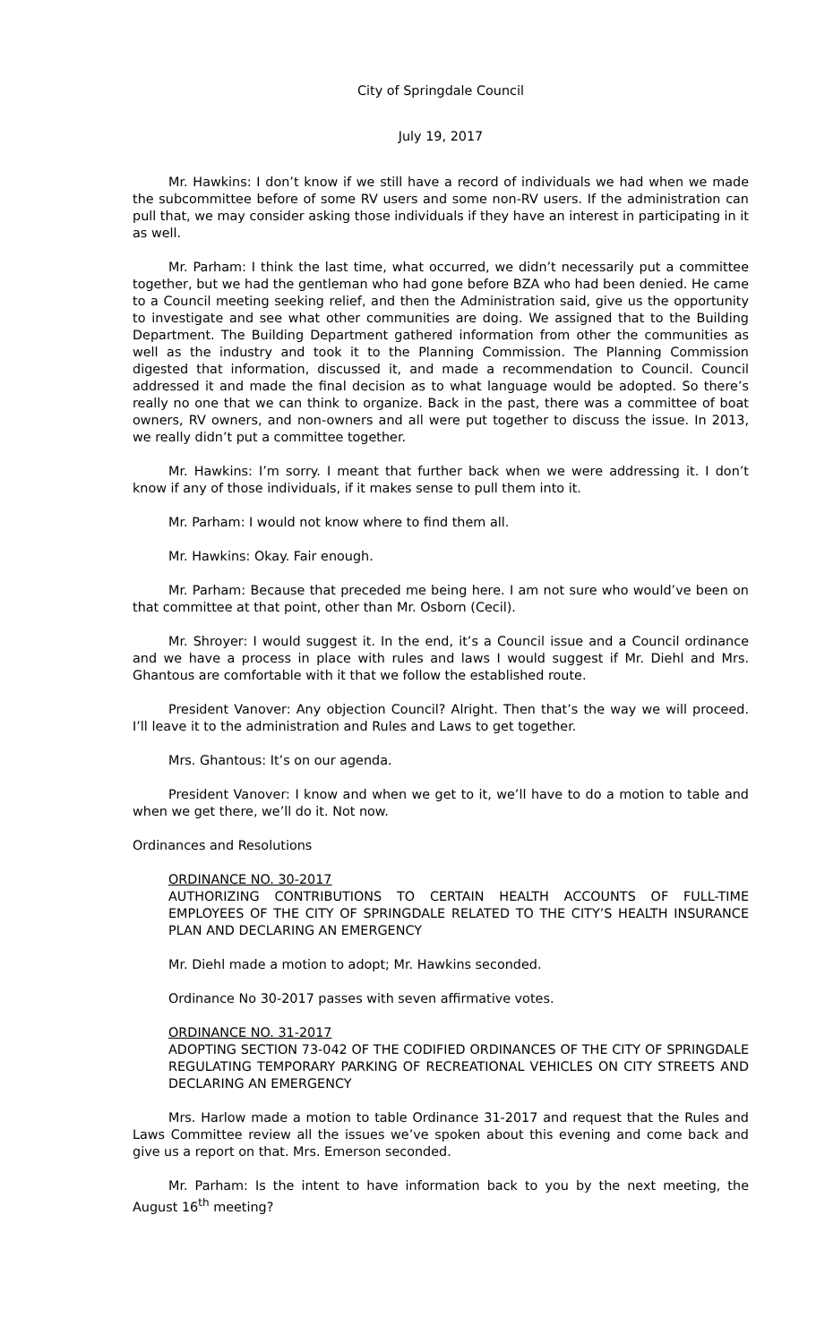City of Springdale Council
July 19, 2017
Mr. Hawkins: I don’t know if we still have a record of individuals we had when we made the subcommittee before of some RV users and some non-RV users. If the administration can pull that, we may consider asking those individuals if they have an interest in participating in it as well.
Mr. Parham: I think the last time, what occurred, we didn’t necessarily put a committee together, but we had the gentleman who had gone before BZA who had been denied. He came to a Council meeting seeking relief, and then the Administration said, give us the opportunity to investigate and see what other communities are doing. We assigned that to the Building Department. The Building Department gathered information from other the communities as well as the industry and took it to the Planning Commission. The Planning Commission digested that information, discussed it, and made a recommendation to Council. Council addressed it and made the final decision as to what language would be adopted. So there’s really no one that we can think to organize. Back in the past, there was a committee of boat owners, RV owners, and non-owners and all were put together to discuss the issue. In 2013, we really didn’t put a committee together.
Mr. Hawkins: I’m sorry. I meant that further back when we were addressing it. I don’t know if any of those individuals, if it makes sense to pull them into it.
Mr. Parham: I would not know where to find them all.
Mr. Hawkins: Okay. Fair enough.
Mr. Parham: Because that preceded me being here. I am not sure who would’ve been on that committee at that point, other than Mr. Osborn (Cecil).
Mr. Shroyer: I would suggest it. In the end, it’s a Council issue and a Council ordinance and we have a process in place with rules and laws I would suggest if Mr. Diehl and Mrs. Ghantous are comfortable with it that we follow the established route.
President Vanover: Any objection Council? Alright. Then that’s the way we will proceed. I’ll leave it to the administration and Rules and Laws to get together.
Mrs. Ghantous: It’s on our agenda.
President Vanover: I know and when we get to it, we’ll have to do a motion to table and when we get there, we’ll do it. Not now.
Ordinances and Resolutions
ORDINANCE NO. 30-2017
AUTHORIZING CONTRIBUTIONS TO CERTAIN HEALTH ACCOUNTS OF FULL-TIME EMPLOYEES OF THE CITY OF SPRINGDALE RELATED TO THE CITY’S HEALTH INSURANCE PLAN AND DECLARING AN EMERGENCY
Mr. Diehl made a motion to adopt; Mr. Hawkins seconded.
Ordinance No 30-2017 passes with seven affirmative votes.
ORDINANCE NO. 31-2017
ADOPTING SECTION 73-042 OF THE CODIFIED ORDINANCES OF THE CITY OF SPRINGDALE REGULATING TEMPORARY PARKING OF RECREATIONAL VEHICLES ON CITY STREETS AND DECLARING AN EMERGENCY
Mrs. Harlow made a motion to table Ordinance 31-2017 and request that the Rules and Laws Committee review all the issues we’ve spoken about this evening and come back and give us a report on that. Mrs. Emerson seconded.
Mr. Parham: Is the intent to have information back to you by the next meeting, the August 16<sup>th</sup> meeting?